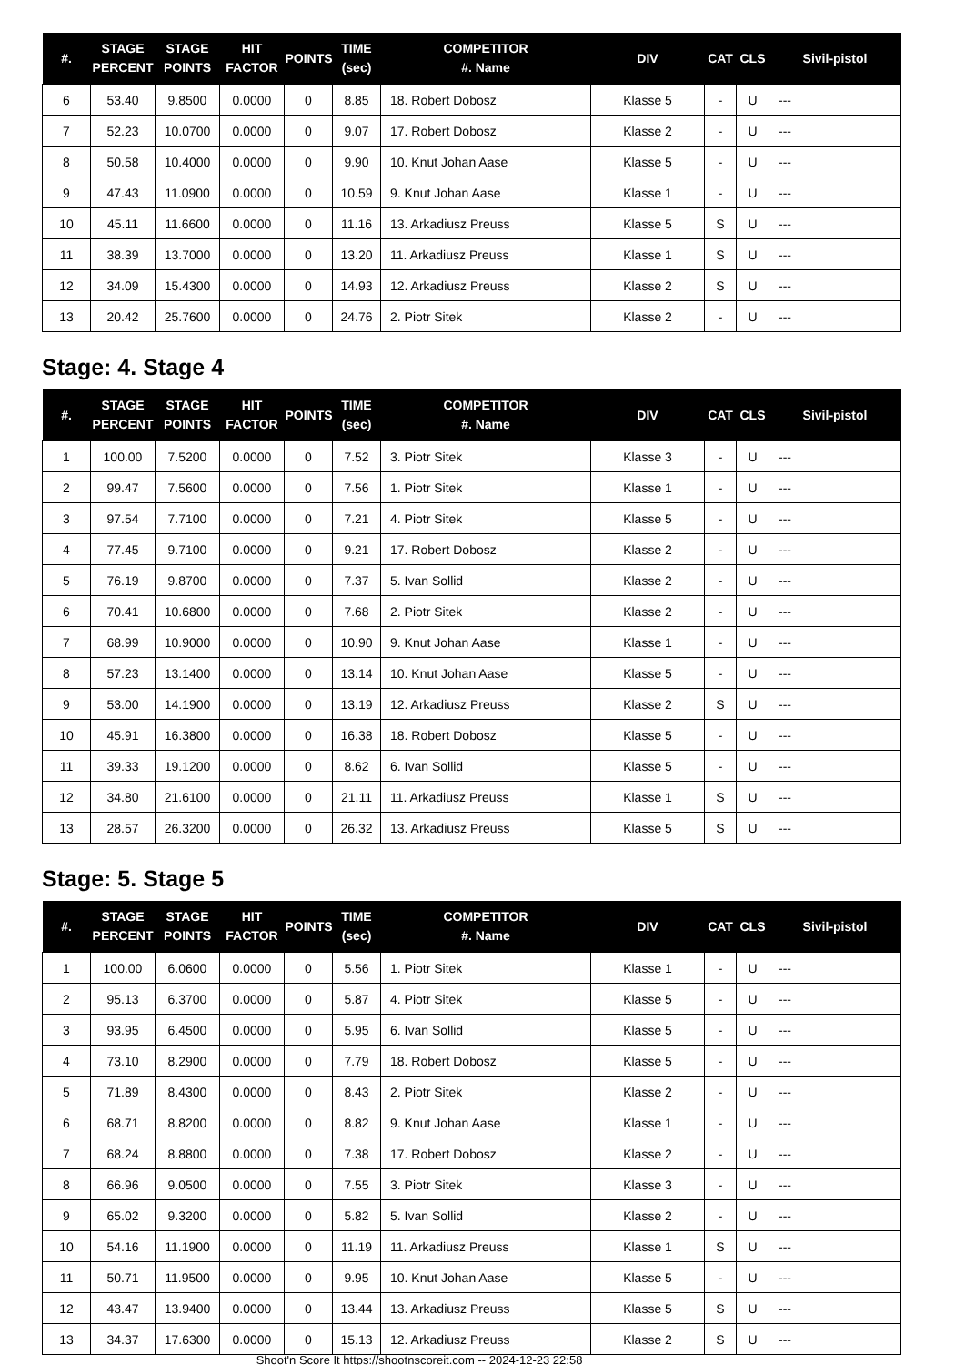| #. | STAGE PERCENT | STAGE POINTS | HIT FACTOR | POINTS | TIME (sec) | COMPETITOR #. Name | DIV | CAT | CLS | Sivil-pistol |
| --- | --- | --- | --- | --- | --- | --- | --- | --- | --- | --- |
| 6 | 53.40 | 9.8500 | 0.0000 | 0 | 8.85 | 18. Robert Dobosz | Klasse 5 | - | U | --- |
| 7 | 52.23 | 10.0700 | 0.0000 | 0 | 9.07 | 17. Robert Dobosz | Klasse 2 | - | U | --- |
| 8 | 50.58 | 10.4000 | 0.0000 | 0 | 9.90 | 10. Knut Johan Aase | Klasse 5 | - | U | --- |
| 9 | 47.43 | 11.0900 | 0.0000 | 0 | 10.59 | 9. Knut Johan Aase | Klasse 1 | - | U | --- |
| 10 | 45.11 | 11.6600 | 0.0000 | 0 | 11.16 | 13. Arkadiusz Preuss | Klasse 5 | S | U | --- |
| 11 | 38.39 | 13.7000 | 0.0000 | 0 | 13.20 | 11. Arkadiusz Preuss | Klasse 1 | S | U | --- |
| 12 | 34.09 | 15.4300 | 0.0000 | 0 | 14.93 | 12. Arkadiusz Preuss | Klasse 2 | S | U | --- |
| 13 | 20.42 | 25.7600 | 0.0000 | 0 | 24.76 | 2. Piotr Sitek | Klasse 2 | - | U | --- |
Stage: 4. Stage 4
| #. | STAGE PERCENT | STAGE POINTS | HIT FACTOR | POINTS | TIME (sec) | COMPETITOR #. Name | DIV | CAT | CLS | Sivil-pistol |
| --- | --- | --- | --- | --- | --- | --- | --- | --- | --- | --- |
| 1 | 100.00 | 7.5200 | 0.0000 | 0 | 7.52 | 3. Piotr Sitek | Klasse 3 | - | U | --- |
| 2 | 99.47 | 7.5600 | 0.0000 | 0 | 7.56 | 1. Piotr Sitek | Klasse 1 | - | U | --- |
| 3 | 97.54 | 7.7100 | 0.0000 | 0 | 7.21 | 4. Piotr Sitek | Klasse 5 | - | U | --- |
| 4 | 77.45 | 9.7100 | 0.0000 | 0 | 9.21 | 17. Robert Dobosz | Klasse 2 | - | U | --- |
| 5 | 76.19 | 9.8700 | 0.0000 | 0 | 7.37 | 5. Ivan Sollid | Klasse 2 | - | U | --- |
| 6 | 70.41 | 10.6800 | 0.0000 | 0 | 7.68 | 2. Piotr Sitek | Klasse 2 | - | U | --- |
| 7 | 68.99 | 10.9000 | 0.0000 | 0 | 10.90 | 9. Knut Johan Aase | Klasse 1 | - | U | --- |
| 8 | 57.23 | 13.1400 | 0.0000 | 0 | 13.14 | 10. Knut Johan Aase | Klasse 5 | - | U | --- |
| 9 | 53.00 | 14.1900 | 0.0000 | 0 | 13.19 | 12. Arkadiusz Preuss | Klasse 2 | S | U | --- |
| 10 | 45.91 | 16.3800 | 0.0000 | 0 | 16.38 | 18. Robert Dobosz | Klasse 5 | - | U | --- |
| 11 | 39.33 | 19.1200 | 0.0000 | 0 | 8.62 | 6. Ivan Sollid | Klasse 5 | - | U | --- |
| 12 | 34.80 | 21.6100 | 0.0000 | 0 | 21.11 | 11. Arkadiusz Preuss | Klasse 1 | S | U | --- |
| 13 | 28.57 | 26.3200 | 0.0000 | 0 | 26.32 | 13. Arkadiusz Preuss | Klasse 5 | S | U | --- |
Stage: 5. Stage 5
| #. | STAGE PERCENT | STAGE POINTS | HIT FACTOR | POINTS | TIME (sec) | COMPETITOR #. Name | DIV | CAT | CLS | Sivil-pistol |
| --- | --- | --- | --- | --- | --- | --- | --- | --- | --- | --- |
| 1 | 100.00 | 6.0600 | 0.0000 | 0 | 5.56 | 1. Piotr Sitek | Klasse 1 | - | U | --- |
| 2 | 95.13 | 6.3700 | 0.0000 | 0 | 5.87 | 4. Piotr Sitek | Klasse 5 | - | U | --- |
| 3 | 93.95 | 6.4500 | 0.0000 | 0 | 5.95 | 6. Ivan Sollid | Klasse 5 | - | U | --- |
| 4 | 73.10 | 8.2900 | 0.0000 | 0 | 7.79 | 18. Robert Dobosz | Klasse 5 | - | U | --- |
| 5 | 71.89 | 8.4300 | 0.0000 | 0 | 8.43 | 2. Piotr Sitek | Klasse 2 | - | U | --- |
| 6 | 68.71 | 8.8200 | 0.0000 | 0 | 8.82 | 9. Knut Johan Aase | Klasse 1 | - | U | --- |
| 7 | 68.24 | 8.8800 | 0.0000 | 0 | 7.38 | 17. Robert Dobosz | Klasse 2 | - | U | --- |
| 8 | 66.96 | 9.0500 | 0.0000 | 0 | 7.55 | 3. Piotr Sitek | Klasse 3 | - | U | --- |
| 9 | 65.02 | 9.3200 | 0.0000 | 0 | 5.82 | 5. Ivan Sollid | Klasse 2 | - | U | --- |
| 10 | 54.16 | 11.1900 | 0.0000 | 0 | 11.19 | 11. Arkadiusz Preuss | Klasse 1 | S | U | --- |
| 11 | 50.71 | 11.9500 | 0.0000 | 0 | 9.95 | 10. Knut Johan Aase | Klasse 5 | - | U | --- |
| 12 | 43.47 | 13.9400 | 0.0000 | 0 | 13.44 | 13. Arkadiusz Preuss | Klasse 5 | S | U | --- |
| 13 | 34.37 | 17.6300 | 0.0000 | 0 | 15.13 | 12. Arkadiusz Preuss | Klasse 2 | S | U | --- |
Shoot'n Score It https://shootnscoreit.com -- 2024-12-23 22:58